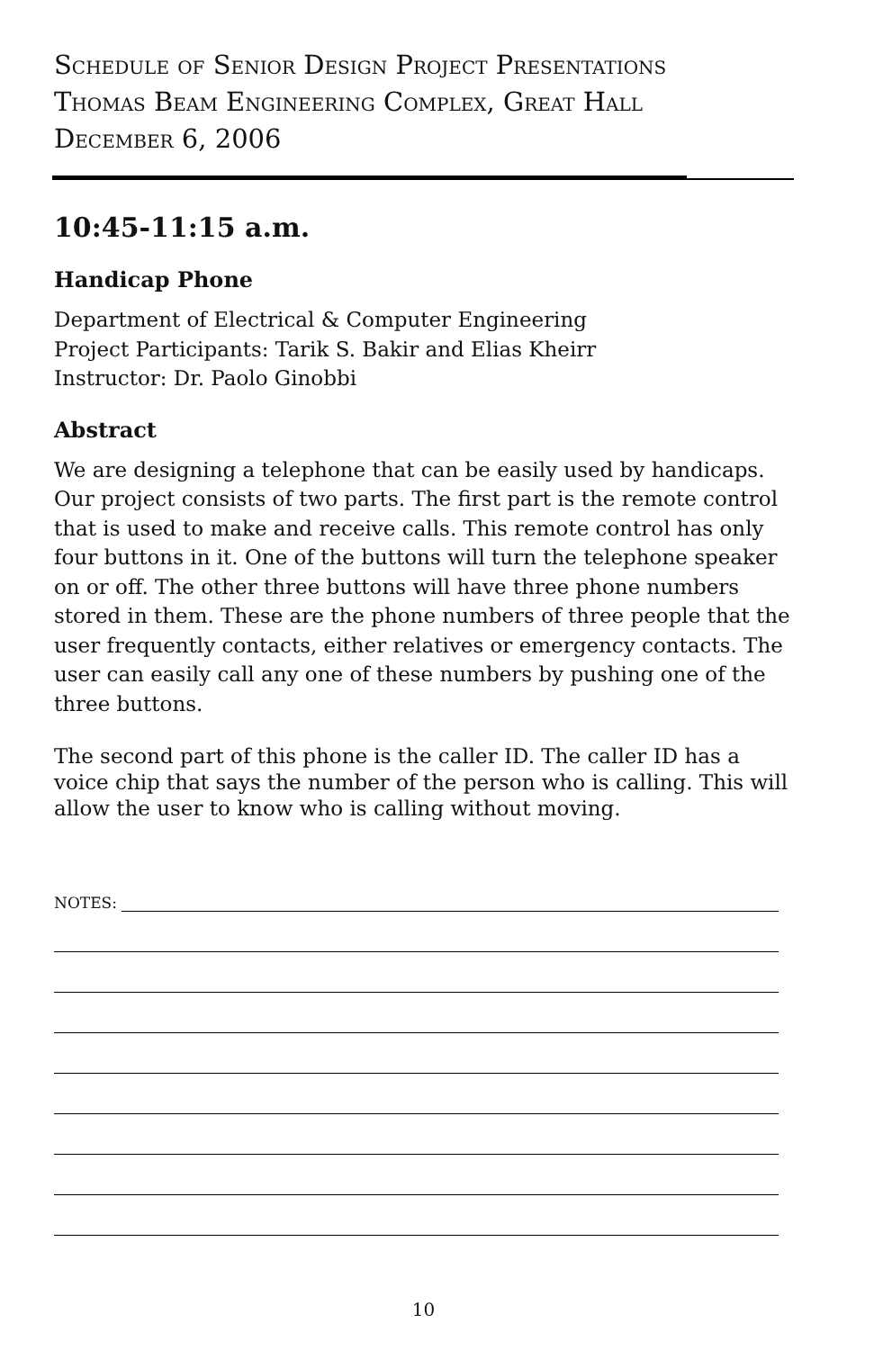Schedule of Senior Design Project Presentations
Thomas Beam Engineering Complex, Great Hall
December 6, 2006
10:45-11:15 a.m.
Handicap Phone
Department of Electrical & Computer Engineering
Project Participants: Tarik S. Bakir and Elias Kheirr
Instructor: Dr. Paolo Ginobbi
Abstract
We are designing a telephone that can be easily used by handicaps. Our project consists of two parts. The first part is the remote control that is used to make and receive calls. This remote control has only four buttons in it. One of the buttons will turn the telephone speaker on or off. The other three buttons will have three phone numbers stored in them. These are the phone numbers of three people that the user frequently contacts, either relatives or emergency contacts. The user can easily call any one of these numbers by pushing one of the three buttons.
The second part of this phone is the caller ID. The caller ID has a voice chip that says the number of the person who is calling. This will allow the user to know who is calling without moving.
NOTES:
10